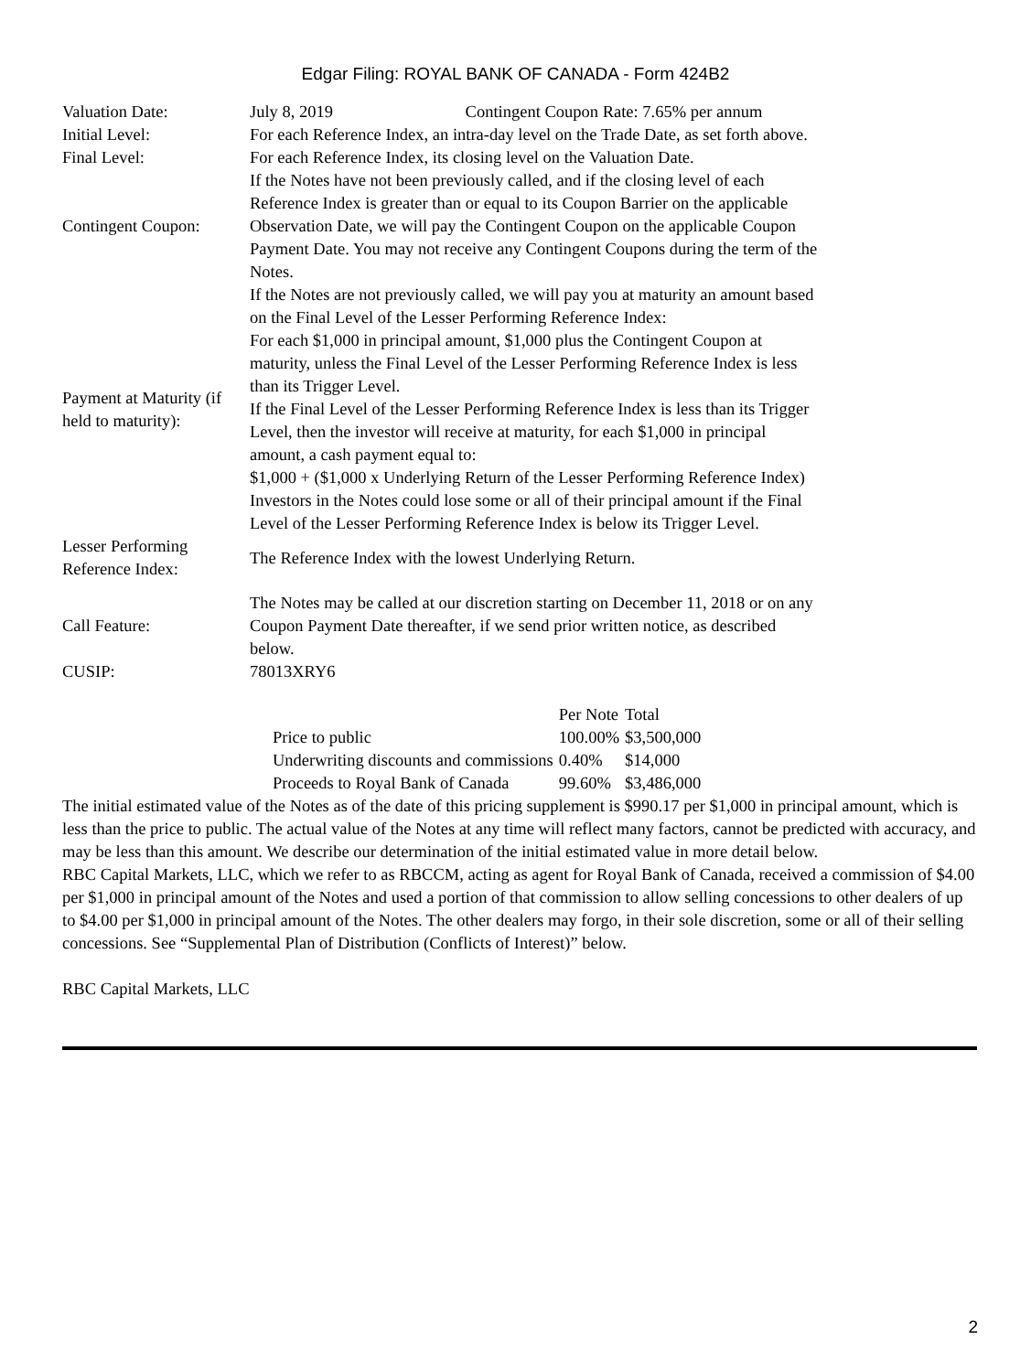Edgar Filing: ROYAL BANK OF CANADA - Form 424B2
| Valuation Date: | July 8, 2019 Contingent Coupon Rate: 7.65% per annum |
| Initial Level: | For each Reference Index, an intra-day level on the Trade Date, as set forth above. |
| Final Level: | For each Reference Index, its closing level on the Valuation Date. |
| Contingent Coupon: | If the Notes have not been previously called, and if the closing level of each Reference Index is greater than or equal to its Coupon Barrier on the applicable Observation Date, we will pay the Contingent Coupon on the applicable Coupon Payment Date. You may not receive any Contingent Coupons during the term of the Notes. |
| Payment at Maturity (if held to maturity): | If the Notes are not previously called, we will pay you at maturity an amount based on the Final Level of the Lesser Performing Reference Index: For each $1,000 in principal amount, $1,000 plus the Contingent Coupon at maturity, unless the Final Level of the Lesser Performing Reference Index is less than its Trigger Level. If the Final Level of the Lesser Performing Reference Index is less than its Trigger Level, then the investor will receive at maturity, for each $1,000 in principal amount, a cash payment equal to: $1,000 + ($1,000 x Underlying Return of the Lesser Performing Reference Index) Investors in the Notes could lose some or all of their principal amount if the Final Level of the Lesser Performing Reference Index is below its Trigger Level. |
| Lesser Performing Reference Index: | The Reference Index with the lowest Underlying Return. |
| Call Feature: | The Notes may be called at our discretion starting on December 11, 2018 or on any Coupon Payment Date thereafter, if we send prior written notice, as described below. |
| CUSIP: | 78013XRY6 |
| | Per Note | Total |
| --- | --- | --- |
| Price to public | 100.00% | $3,500,000 |
| Underwriting discounts and commissions | 0.40% | $14,000 |
| Proceeds to Royal Bank of Canada | 99.60% | $3,486,000 |
The initial estimated value of the Notes as of the date of this pricing supplement is $990.17 per $1,000 in principal amount, which is less than the price to public. The actual value of the Notes at any time will reflect many factors, cannot be predicted with accuracy, and may be less than this amount. We describe our determination of the initial estimated value in more detail below.
RBC Capital Markets, LLC, which we refer to as RBCCM, acting as agent for Royal Bank of Canada, received a commission of $4.00 per $1,000 in principal amount of the Notes and used a portion of that commission to allow selling concessions to other dealers of up to $4.00 per $1,000 in principal amount of the Notes. The other dealers may forgo, in their sole discretion, some or all of their selling concessions. See “Supplemental Plan of Distribution (Conflicts of Interest)” below.
RBC Capital Markets, LLC
2